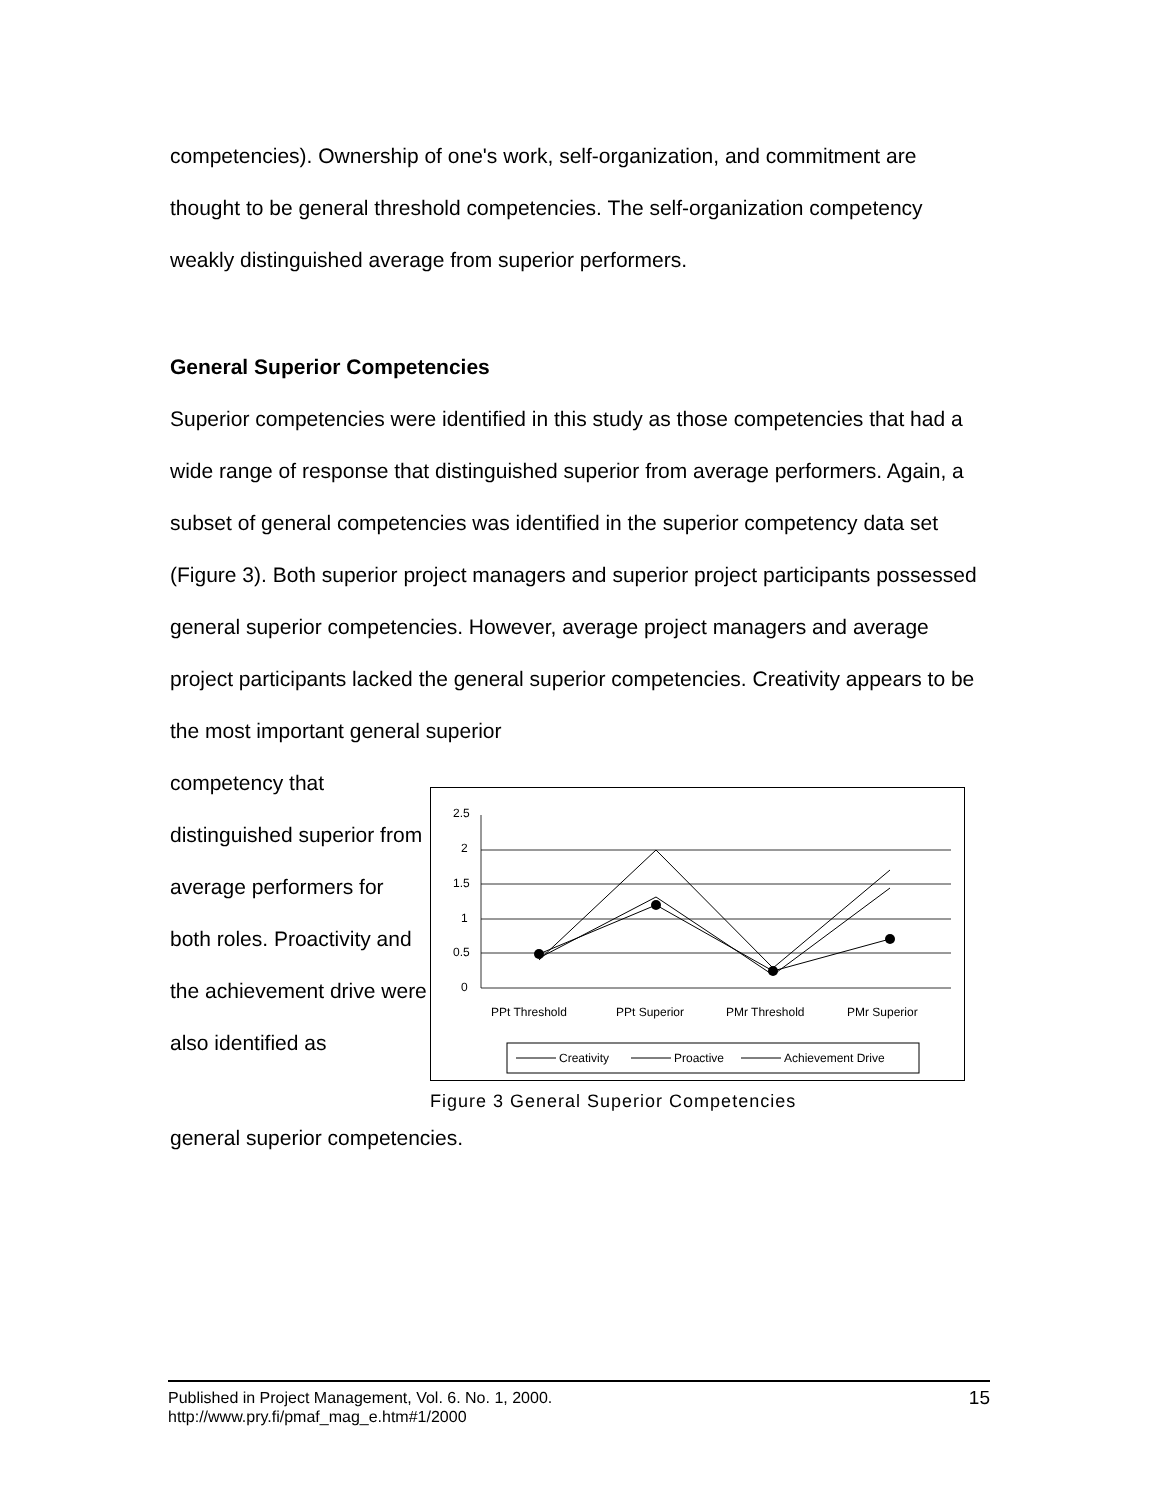competencies). Ownership of one's work, self-organization, and commitment are thought to be general threshold competencies. The self-organization competency weakly distinguished average from superior performers.
General Superior Competencies
Superior competencies were identified in this study as those competencies that had a wide range of response that distinguished superior from average performers. Again, a subset of general competencies was identified in the superior competency data set (Figure 3). Both superior project managers and superior project participants possessed general superior competencies. However, average project managers and average project participants lacked the general superior competencies. Creativity appears to be the most important general superior
competency that distinguished superior from average performers for both roles. Proactivity and the achievement drive were also identified as
2.5
2
1.5
1
0.5
0
PPt Threshold
PPt Superior
PMr Threshold
PMr Superior
Creativity
Proactive
Achievement Drive
Figure 3 General Superior Competencies
general superior competencies.
15 Published in Project Management, Vol. 6. No. 1, 2000.
http://www.pry.fi/pmaf_mag_e.htm#1/2000